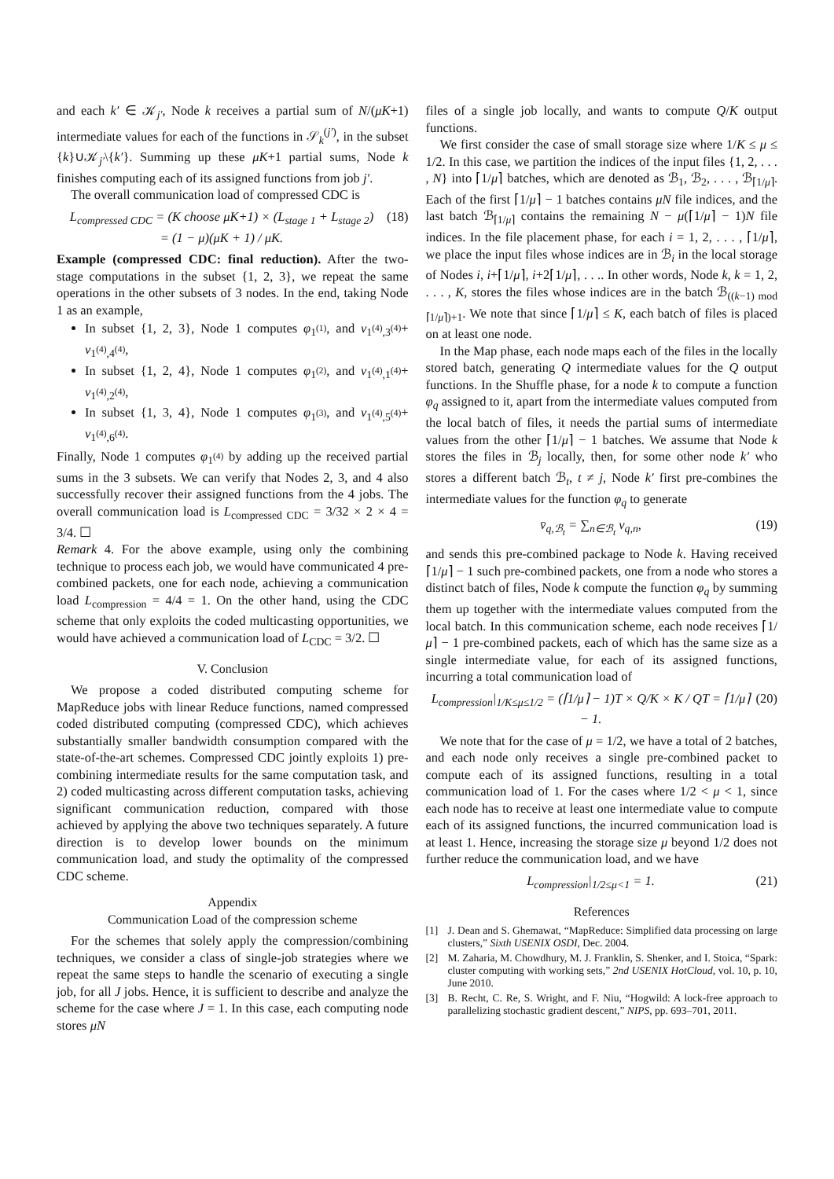and each k′ ∈ 𝒦<sub>j′</sub>, Node k receives a partial sum of N/(μK+1) intermediate values for each of the functions in 𝒮<sub>k</sub><sup>(j′)</sup>, in the subset {k}∪𝒦<sub>j′</sub>\{k′}. Summing up these μK+1 partial sums, Node k finishes computing each of its assigned functions from job j′.
The overall communication load of compressed CDC is
L<sub>compressed CDC</sub> = (K choose μK+1) × (L<sub>stage 1</sub> + L<sub>stage 2</sub>)
= (1 − μ)(μK + 1) / μK. (18)
Example (compressed CDC: final reduction). After the two-stage computations in the subset {1, 2, 3}, we repeat the same operations in the other subsets of 3 nodes. In the end, taking Node 1 as an example,
In subset {1, 2, 3}, Node 1 computes φ<sub>1<sup>(1)</sup></sub>, and v<sub>1<sup>(4)</sup>,3<sup>(4)</sup></sub>+ v<sub>1<sup>(4)</sup>,4<sup>(4)</sup></sub>,
In subset {1, 2, 4}, Node 1 computes φ<sub>1<sup>(2)</sup></sub>, and v<sub>1<sup>(4)</sup>,1<sup>(4)</sup></sub>+ v<sub>1<sup>(4)</sup>,2<sup>(4)</sup></sub>,
In subset {1, 3, 4}, Node 1 computes φ<sub>1<sup>(3)</sup></sub>, and v<sub>1<sup>(4)</sup>,5<sup>(4)</sup></sub>+ v<sub>1<sup>(4)</sup>,6<sup>(4)</sup></sub>.
Finally, Node 1 computes φ<sub>1<sup>(4)</sup></sub> by adding up the received partial sums in the 3 subsets. We can verify that Nodes 2, 3, and 4 also successfully recover their assigned functions from the 4 jobs. The overall communication load is L<sub>compressed CDC</sub> = 3/32 × 2 × 4 = 3/4. ☐
Remark 4. For the above example, using only the combining technique to process each job, we would have communicated 4 pre-combined packets, one for each node, achieving a communication load L<sub>compression</sub> = 4/4 = 1. On the other hand, using the CDC scheme that only exploits the coded multicasting opportunities, we would have achieved a communication load of L<sub>CDC</sub> = 3/2. ☐
V. Conclusion
We propose a coded distributed computing scheme for MapReduce jobs with linear Reduce functions, named compressed coded distributed computing (compressed CDC), which achieves substantially smaller bandwidth consumption compared with the state-of-the-art schemes. Compressed CDC jointly exploits 1) pre-combining intermediate results for the same computation task, and 2) coded multicasting across different computation tasks, achieving significant communication reduction, compared with those achieved by applying the above two techniques separately. A future direction is to develop lower bounds on the minimum communication load, and study the optimality of the compressed CDC scheme.
Appendix
Communication Load of the compression scheme
For the schemes that solely apply the compression/combining techniques, we consider a class of single-job strategies where we repeat the same steps to handle the scenario of executing a single job, for all J jobs. Hence, it is sufficient to describe and analyze the scheme for the case where J = 1. In this case, each computing node stores μN
files of a single job locally, and wants to compute Q/K output functions.
We first consider the case of small storage size where 1/K ≤ μ ≤ 1/2. In this case, we partition the indices of the input files {1, 2, . . . , N} into ⌈1/μ⌉ batches, which are denoted as ℬ<sub>1</sub>, ℬ<sub>2</sub>, . . . , ℬ<sub>⌈1/μ⌉</sub>. Each of the first ⌈1/μ⌉ − 1 batches contains μN file indices, and the last batch ℬ<sub>⌈1/μ⌉</sub> contains the remaining N − μ(⌈1/μ⌉ − 1)N file indices. In the file placement phase, for each i = 1, 2, . . . , ⌈1/μ⌉, we place the input files whose indices are in ℬ<sub>i</sub> in the local storage of Nodes i, i+⌈1/μ⌉, i+2⌈1/μ⌉, . . .. In other words, Node k, k = 1, 2, . . . , K, stores the files whose indices are in the batch ℬ<sub>((k−1) mod ⌈1/μ⌉)+1</sub>. We note that since ⌈1/μ⌉ ≤ K, each batch of files is placed on at least one node.
In the Map phase, each node maps each of the files in the locally stored batch, generating Q intermediate values for the Q output functions. In the Shuffle phase, for a node k to compute a function φ<sub>q</sub> assigned to it, apart from the intermediate values computed from the local batch of files, it needs the partial sums of intermediate values from the other ⌈1/μ⌉ − 1 batches. We assume that Node k stores the files in ℬ<sub>j</sub> locally, then, for some other node k′ who stores a different batch ℬ<sub>t</sub>, t ≠ j, Node k′ first pre-combines the intermediate values for the function φ<sub>q</sub> to generate
v̄<sub>q,ℬ<sub>t</sub></sub> = ∑<sub>n∈ℬ<sub>t</sub></sub> v<sub>q,n</sub>, (19)
and sends this pre-combined package to Node k. Having received ⌈1/μ⌉ − 1 such pre-combined packets, one from a node who stores a distinct batch of files, Node k compute the function φ<sub>q</sub> by summing them up together with the intermediate values computed from the local batch. In this communication scheme, each node receives ⌈1/μ⌉ − 1 pre-combined packets, each of which has the same size as a single intermediate value, for each of its assigned functions, incurring a total communication load of
L<sub>compression</sub>|<sub>1/K≤μ≤1/2</sub> = (⌈1/μ⌉ − 1)T × Q/K × K / QT = ⌈1/μ⌉ − 1. (20)
We note that for the case of μ = 1/2, we have a total of 2 batches, and each node only receives a single pre-combined packet to compute each of its assigned functions, resulting in a total communication load of 1. For the cases where 1/2 < μ < 1, since each node has to receive at least one intermediate value to compute each of its assigned functions, the incurred communication load is at least 1. Hence, increasing the storage size μ beyond 1/2 does not further reduce the communication load, and we have
L<sub>compression</sub>|<sub>1/2≤μ<1</sub> = 1. (21)
References
[1] J. Dean and S. Ghemawat, “MapReduce: Simplified data processing on large clusters,” Sixth USENIX OSDI, Dec. 2004.
[2] M. Zaharia, M. Chowdhury, M. J. Franklin, S. Shenker, and I. Stoica, “Spark: cluster computing with working sets,” 2nd USENIX HotCloud, vol. 10, p. 10, June 2010.
[3] B. Recht, C. Re, S. Wright, and F. Niu, “Hogwild: A lock-free approach to parallelizing stochastic gradient descent,” NIPS, pp. 693–701, 2011.